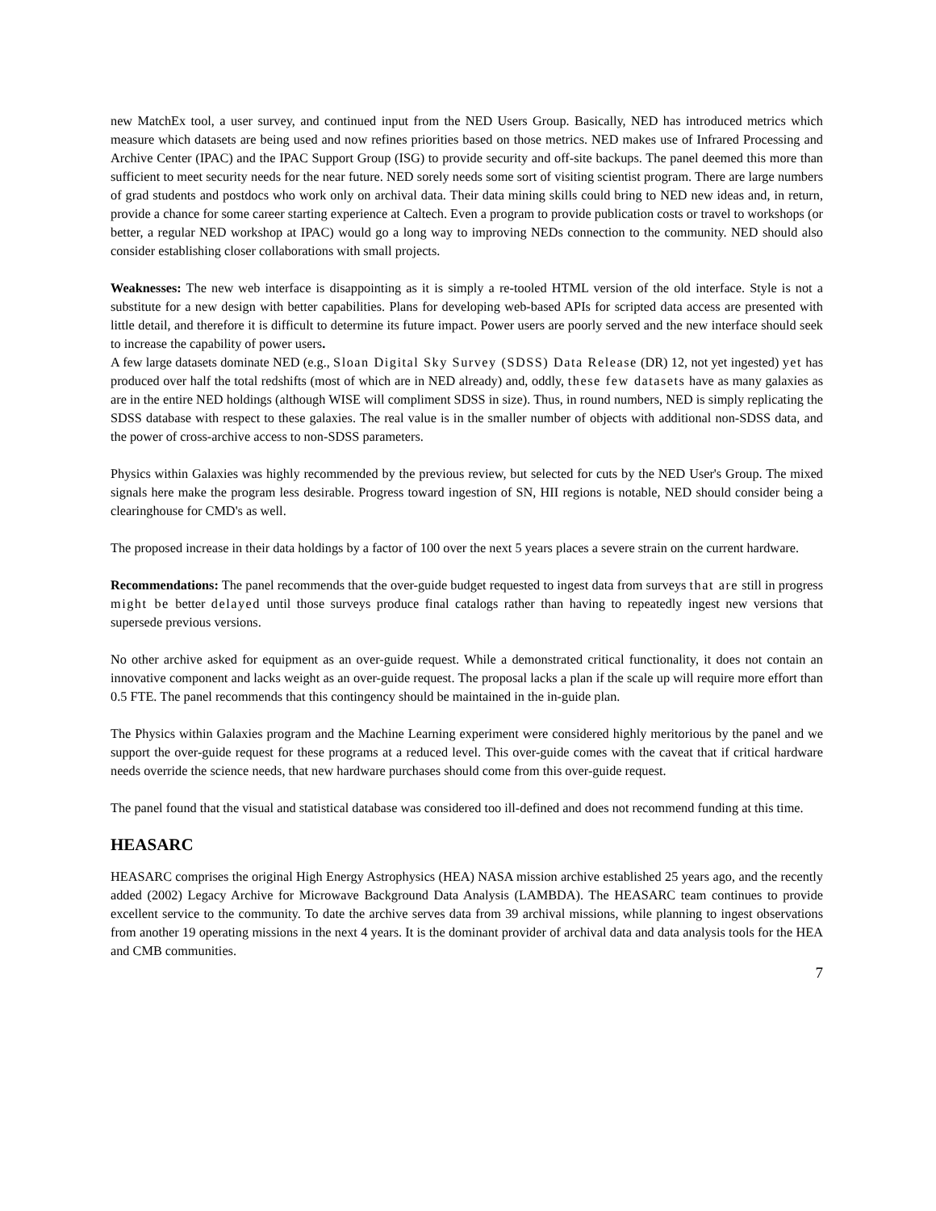new MatchEx tool, a user survey, and continued input from the NED Users Group. Basically, NED has introduced metrics which measure which datasets are being used and now refines priorities based on those metrics. NED makes use of Infrared Processing and Archive Center (IPAC) and the IPAC Support Group (ISG) to provide security and off-site backups. The panel deemed this more than sufficient to meet security needs for the near future. NED sorely needs some sort of visiting scientist program. There are large numbers of grad students and postdocs who work only on archival data. Their data mining skills could bring to NED new ideas and, in return, provide a chance for some career starting experience at Caltech. Even a program to provide publication costs or travel to workshops (or better, a regular NED workshop at IPAC) would go a long way to improving NEDs connection to the community. NED should also consider establishing closer collaborations with small projects.
Weaknesses: The new web interface is disappointing as it is simply a re-tooled HTML version of the old interface. Style is not a substitute for a new design with better capabilities. Plans for developing web-based APIs for scripted data access are presented with little detail, and therefore it is difficult to determine its future impact. Power users are poorly served and the new interface should seek to increase the capability of power users.
A few large datasets dominate NED (e.g., Sloan Digital Sky Survey (SDSS) Data Release (DR) 12, not yet ingested) yet has produced over half the total redshifts (most of which are in NED already) and, oddly, these few datasets have as many galaxies as are in the entire NED holdings (although WISE will compliment SDSS in size). Thus, in round numbers, NED is simply replicating the SDSS database with respect to these galaxies. The real value is in the smaller number of objects with additional non-SDSS data, and the power of cross-archive access to non-SDSS parameters.
Physics within Galaxies was highly recommended by the previous review, but selected for cuts by the NED User's Group. The mixed signals here make the program less desirable. Progress toward ingestion of SN, HII regions is notable, NED should consider being a clearinghouse for CMD's as well.
The proposed increase in their data holdings by a factor of 100 over the next 5 years places a severe strain on the current hardware.
Recommendations: The panel recommends that the over-guide budget requested to ingest data from surveys that are still in progress might be better delayed until those surveys produce final catalogs rather than having to repeatedly ingest new versions that supersede previous versions.
No other archive asked for equipment as an over-guide request. While a demonstrated critical functionality, it does not contain an innovative component and lacks weight as an over-guide request. The proposal lacks a plan if the scale up will require more effort than 0.5 FTE. The panel recommends that this contingency should be maintained in the in-guide plan.
The Physics within Galaxies program and the Machine Learning experiment were considered highly meritorious by the panel and we support the over-guide request for these programs at a reduced level. This over-guide comes with the caveat that if critical hardware needs override the science needs, that new hardware purchases should come from this over-guide request.
The panel found that the visual and statistical database was considered too ill-defined and does not recommend funding at this time.
HEASARC
HEASARC comprises the original High Energy Astrophysics (HEA) NASA mission archive established 25 years ago, and the recently added (2002) Legacy Archive for Microwave Background Data Analysis (LAMBDA). The HEASARC team continues to provide excellent service to the community. To date the archive serves data from 39 archival missions, while planning to ingest observations from another 19 operating missions in the next 4 years. It is the dominant provider of archival data and data analysis tools for the HEA and CMB communities.
7